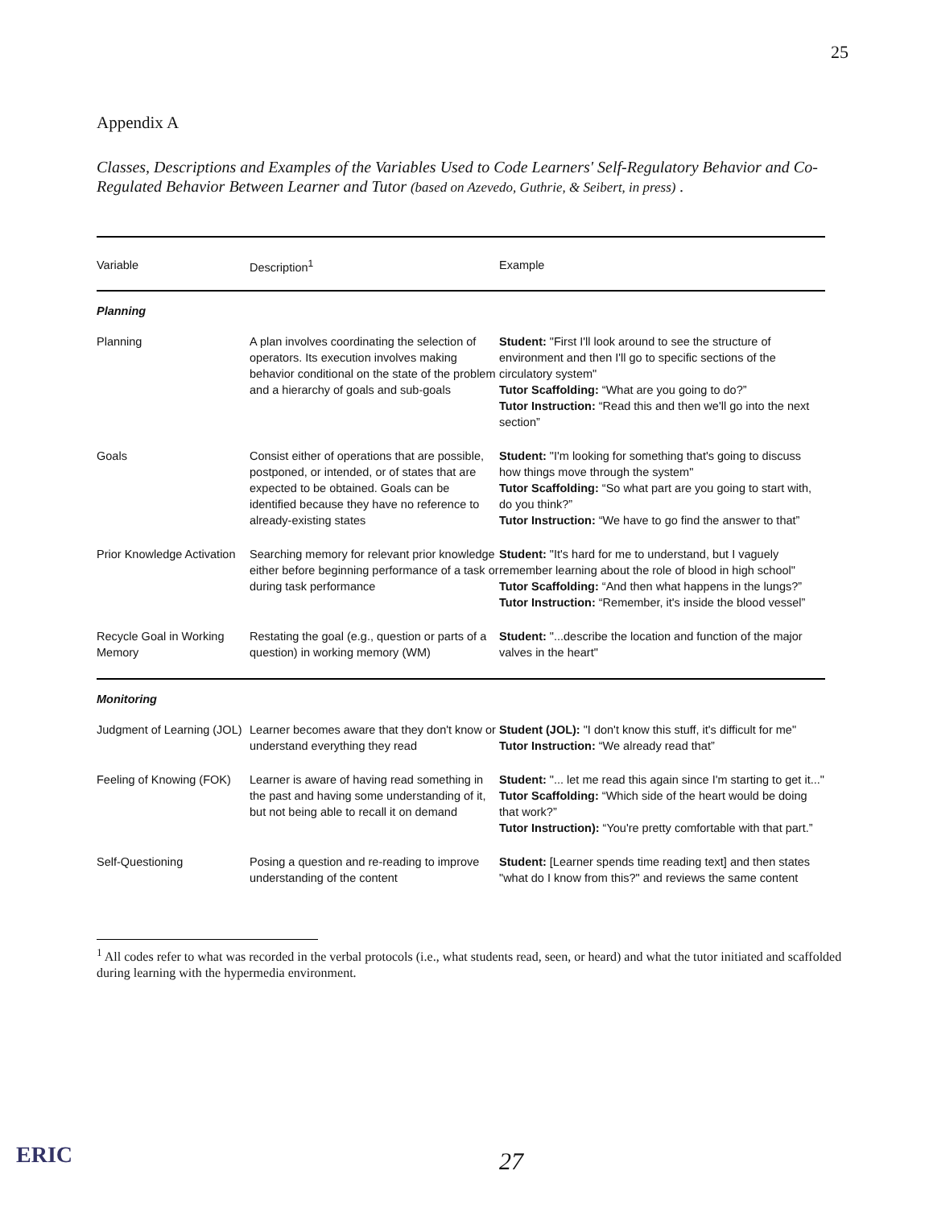25
Appendix A
Classes, Descriptions and Examples of the Variables Used to Code Learners' Self-Regulatory Behavior and Co-Regulated Behavior Between Learner and Tutor (based on Azevedo, Guthrie, & Seibert, in press) .
| Variable | Description<sup>1</sup> | Example |
| --- | --- | --- |
| Planning | | |
| Planning | A plan involves coordinating the selection of operators. Its execution involves making behavior conditional on the state of the problem and a hierarchy of goals and sub-goals | Student: "First I'll look around to see the structure of environment and then I'll go to specific sections of the circulatory system" Tutor Scaffolding: “What are you going to do?” Tutor Instruction: “Read this and then we'll go into the next section” |
| Goals | Consist either of operations that are possible, postponed, or intended, or of states that are expected to be obtained. Goals can be identified because they have no reference to already-existing states | Student: "I'm looking for something that's going to discuss how things move through the system" Tutor Scaffolding: “So what part are you going to start with, do you think?” Tutor Instruction: “We have to go find the answer to that” |
| Prior Knowledge Activation | Searching memory for relevant prior knowledge either before beginning performance of a task or during task performance | Student: "It's hard for me to understand, but I vaguely remember learning about the role of blood in high school" Tutor Scaffolding: “And then what happens in the lungs?” Tutor Instruction: “Remember, it's inside the blood vessel” |
| Recycle Goal in Working Memory | Restating the goal (e.g., question or parts of a question) in working memory (WM) | Student: "...describe the location and function of the major valves in the heart" |
| Monitoring | | |
| Judgment of Learning (JOL) | Learner becomes aware that they don't know or understand everything they read | Student (JOL): "I don't know this stuff, it's difficult for me" Tutor Instruction: “We already read that” |
| Feeling of Knowing (FOK) | Learner is aware of having read something in the past and having some understanding of it, but not being able to recall it on demand | Student: "... let me read this again since I'm starting to get it..." Tutor Scaffolding: “Which side of the heart would be doing that work?” Tutor Instruction): “You're pretty comfortable with that part.” |
| Self-Questioning | Posing a question and re-reading to improve understanding of the content | Student: [Learner spends time reading text] and then states "what do I know from this?" and reviews the same content |
<sup>1</sup> All codes refer to what was recorded in the verbal protocols (i.e., what students read, seen, or heard) and what the tutor initiated and scaffolded during learning with the hypermedia environment.
ERIC 27